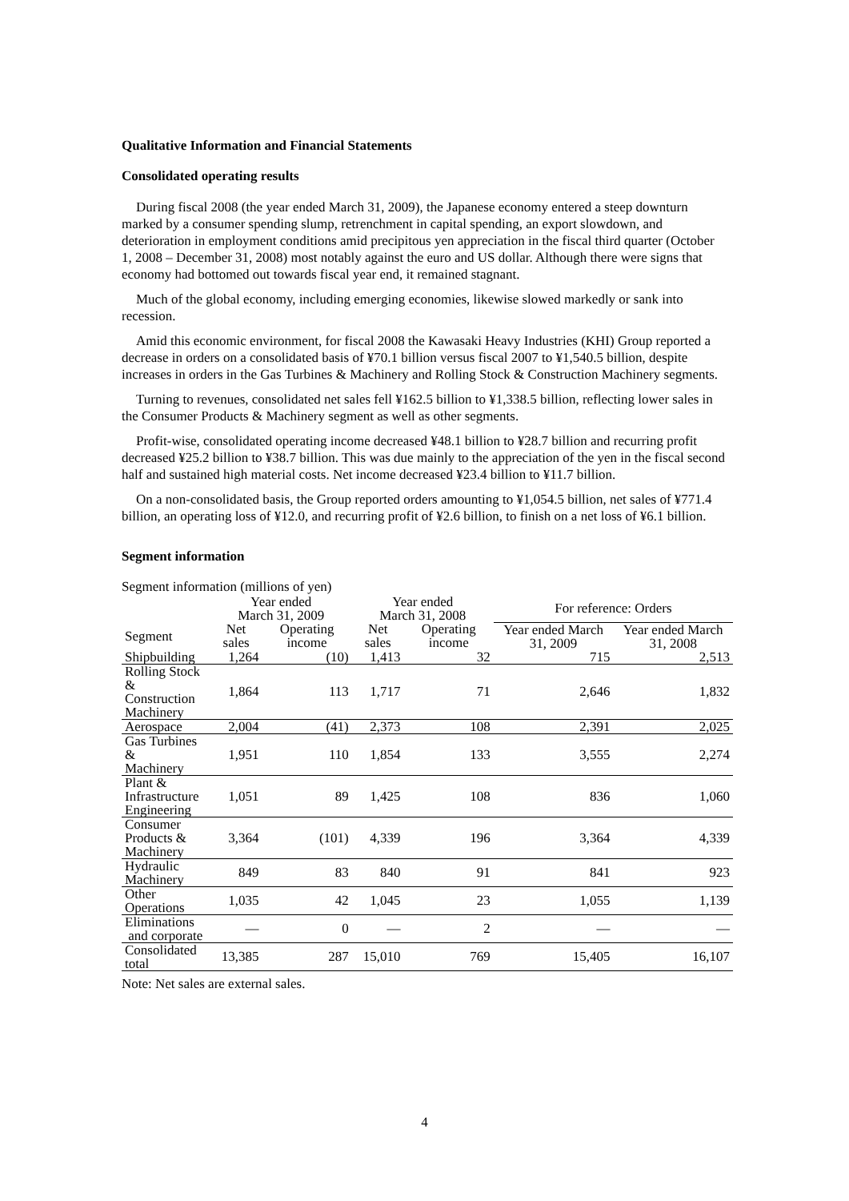Qualitative Information and Financial Statements
Consolidated operating results
During fiscal 2008 (the year ended March 31, 2009), the Japanese economy entered a steep downturn marked by a consumer spending slump, retrenchment in capital spending, an export slowdown, and deterioration in employment conditions amid precipitous yen appreciation in the fiscal third quarter (October 1, 2008 – December 31, 2008) most notably against the euro and US dollar. Although there were signs that economy had bottomed out towards fiscal year end, it remained stagnant.
Much of the global economy, including emerging economies, likewise slowed markedly or sank into recession.
Amid this economic environment, for fiscal 2008 the Kawasaki Heavy Industries (KHI) Group reported a decrease in orders on a consolidated basis of ¥70.1 billion versus fiscal 2007 to ¥1,540.5 billion, despite increases in orders in the Gas Turbines & Machinery and Rolling Stock & Construction Machinery segments.
Turning to revenues, consolidated net sales fell ¥162.5 billion to ¥1,338.5 billion, reflecting lower sales in the Consumer Products & Machinery segment as well as other segments.
Profit-wise, consolidated operating income decreased ¥48.1 billion to ¥28.7 billion and recurring profit decreased ¥25.2 billion to ¥38.7 billion. This was due mainly to the appreciation of the yen in the fiscal second half and sustained high material costs. Net income decreased ¥23.4 billion to ¥11.7 billion.
On a non-consolidated basis, the Group reported orders amounting to ¥1,054.5 billion, net sales of ¥771.4 billion, an operating loss of ¥12.0, and recurring profit of ¥2.6 billion, to finish on a net loss of ¥6.1 billion.
Segment information
Segment information (millions of yen)
| | Year ended March 31, 2009 | | Year ended March 31, 2008 | | For reference: Orders | |
| --- | --- | --- | --- | --- | --- | --- |
| Segment | Net sales | Operating income | Net sales | Operating income | Year ended March 31, 2009 | Year ended March 31, 2008 |
| Shipbuilding | 1,264 | (10) | 1,413 | 32 | 715 | 2,513 |
| Rolling Stock & Construction Machinery | 1,864 | 113 | 1,717 | 71 | 2,646 | 1,832 |
| Aerospace | 2,004 | (41) | 2,373 | 108 | 2,391 | 2,025 |
| Gas Turbines & Machinery | 1,951 | 110 | 1,854 | 133 | 3,555 | 2,274 |
| Plant & Infrastructure Engineering | 1,051 | 89 | 1,425 | 108 | 836 | 1,060 |
| Consumer Products & Machinery | 3,364 | (101) | 4,339 | 196 | 3,364 | 4,339 |
| Hydraulic Machinery | 849 | 83 | 840 | 91 | 841 | 923 |
| Other Operations | 1,035 | 42 | 1,045 | 23 | 1,055 | 1,139 |
| Eliminations and corporate | — | 0 | — | 2 | — | — |
| Consolidated total | 13,385 | 287 | 15,010 | 769 | 15,405 | 16,107 |
Note: Net sales are external sales.
4